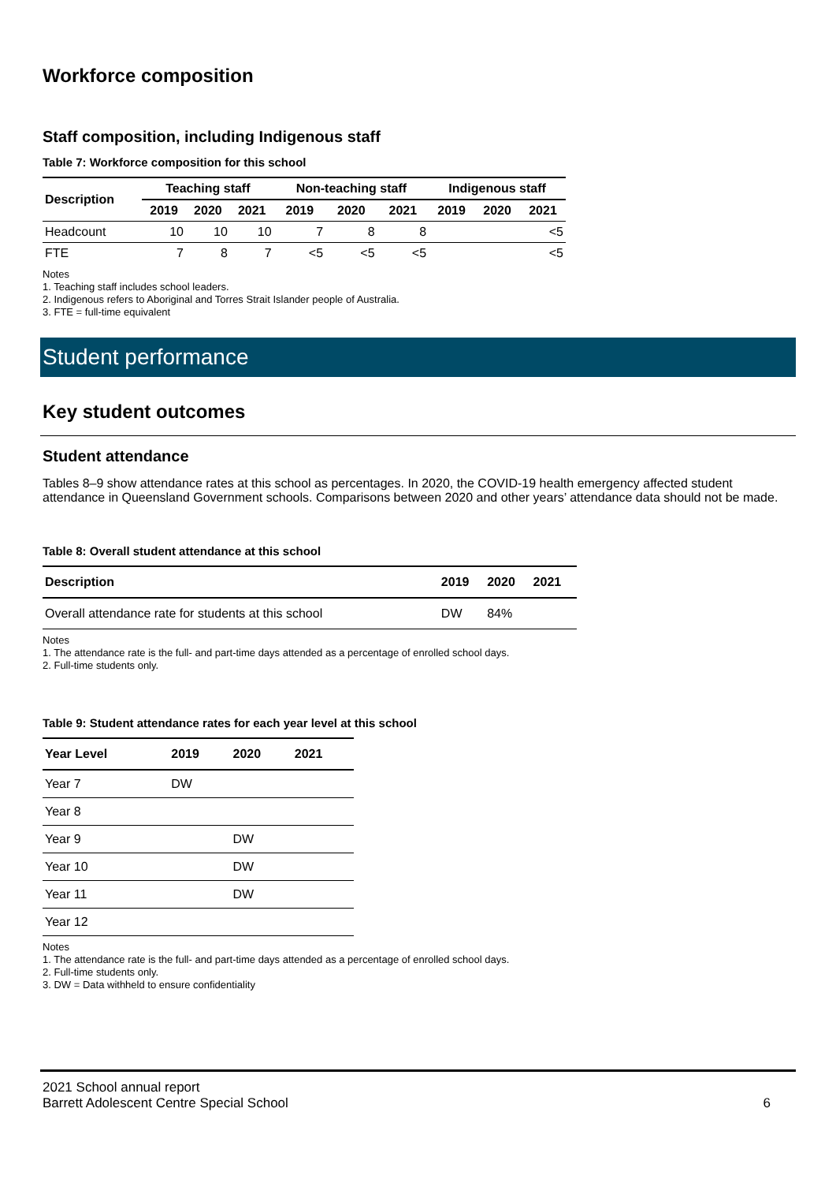Workforce composition
Staff composition, including Indigenous staff
Table 7: Workforce composition for this school
| Description | Teaching staff | | | Non-teaching staff | | | Indigenous staff | | |
| --- | --- | --- | --- | --- | --- | --- | --- | --- | --- |
| | 2019 | 2020 | 2021 | 2019 | 2020 | 2021 | 2019 | 2020 | 2021 |
| Headcount | 10 | 10 | 10 | 7 | 8 | 8 | | | <5 |
| FTE | 7 | 8 | 7 | <5 | <5 | <5 | | | <5 |
Notes
1. Teaching staff includes school leaders.
2. Indigenous refers to Aboriginal and Torres Strait Islander people of Australia.
3. FTE = full-time equivalent
Student performance
Key student outcomes
Student attendance
Tables 8–9 show attendance rates at this school as percentages. In 2020, the COVID-19 health emergency affected student attendance in Queensland Government schools. Comparisons between 2020 and other years’ attendance data should not be made.
Table 8: Overall student attendance at this school
| Description | 2019 | 2020 | 2021 |
| --- | --- | --- | --- |
| Overall attendance rate for students at this school | DW | 84% | |
Notes
1. The attendance rate is the full- and part-time days attended as a percentage of enrolled school days.
2. Full-time students only.
Table 9: Student attendance rates for each year level at this school
| Year Level | 2019 | 2020 | 2021 |
| --- | --- | --- | --- |
| Year 7 | DW | | |
| Year 8 | | | |
| Year 9 | | DW | |
| Year 10 | | DW | |
| Year 11 | | DW | |
| Year 12 | | | |
Notes
1. The attendance rate is the full- and part-time days attended as a percentage of enrolled school days.
2. Full-time students only.
3. DW = Data withheld to ensure confidentiality
2021 School annual report
Barrett Adolescent Centre Special School
6